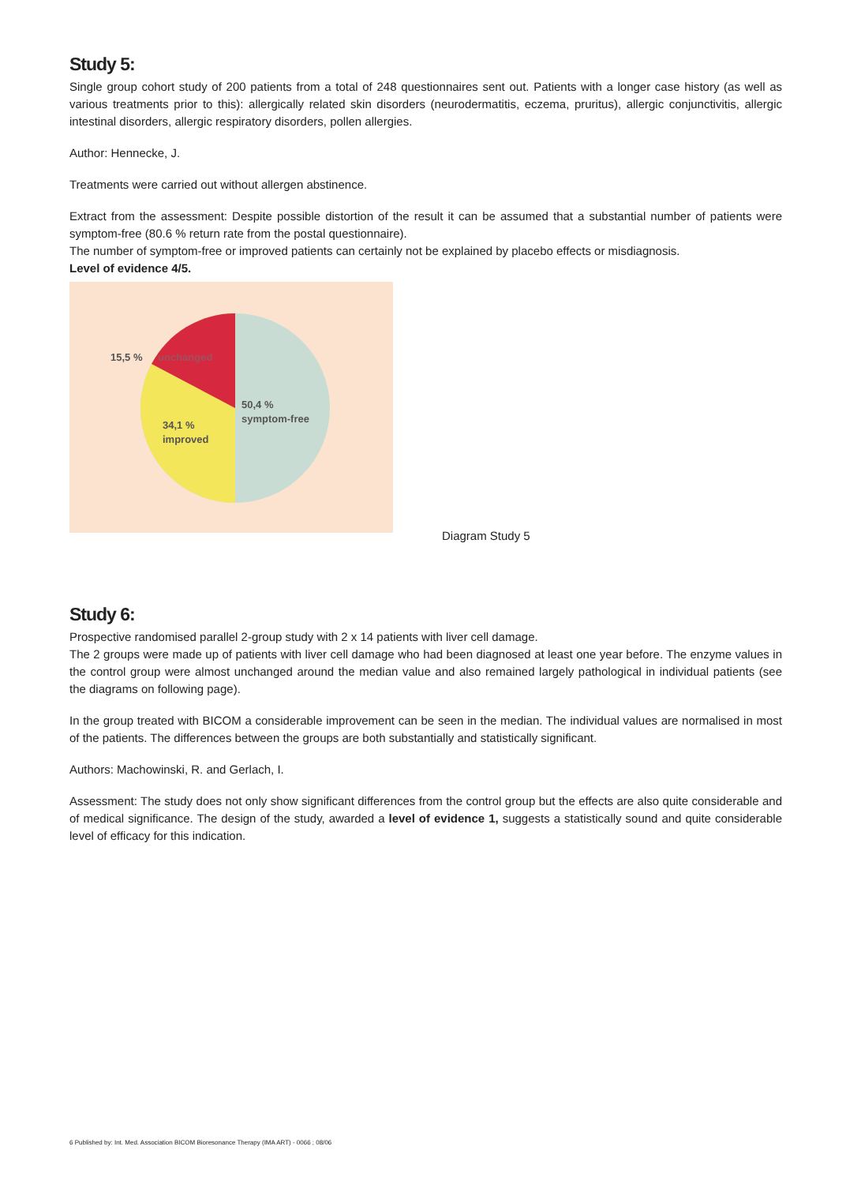Study 5:
Single group cohort study of 200 patients from a total of 248 questionnaires sent out. Patients with a longer case history (as well as various treatments prior to this): allergically related skin disorders (neurodermatitis, eczema, pruritus), allergic conjunctivitis, allergic intestinal disorders, allergic respiratory disorders, pollen allergies.
Author: Hennecke, J.
Treatments were carried out without allergen abstinence.
Extract from the assessment: Despite possible distortion of the result it can be assumed that a substantial number of patients were symptom-free (80.6 % return rate from the postal questionnaire).
The number of symptom-free or improved patients can certainly not be explained by placebo effects or misdiagnosis.
Level of evidence 4/5.
15,5 %
unchanged
50,4 %
symptom-free
34,1 %
improved
Diagram Study 5
Study 6:
Prospective randomised parallel 2-group study with 2 x 14 patients with liver cell damage.
The 2 groups were made up of patients with liver cell damage who had been diagnosed at least one year before. The enzyme values in the control group were almost unchanged around the median value and also remained largely pathological in individual patients (see the diagrams on following page).
In the group treated with BICOM a considerable improvement can be seen in the median. The individual values are normalised in most of the patients. The differences between the groups are both substantially and statistically significant.
Authors: Machowinski, R. and Gerlach, I.
Assessment: The study does not only show significant differences from the control group but the effects are also quite considerable and of medical significance. The design of the study, awarded a level of evidence 1, suggests a statistically sound and quite considerable level of efficacy for this indication.
6 Published by: Int. Med. Association BICOM Bioresonance Therapy (IMA ART) - 0066 ; 08/06